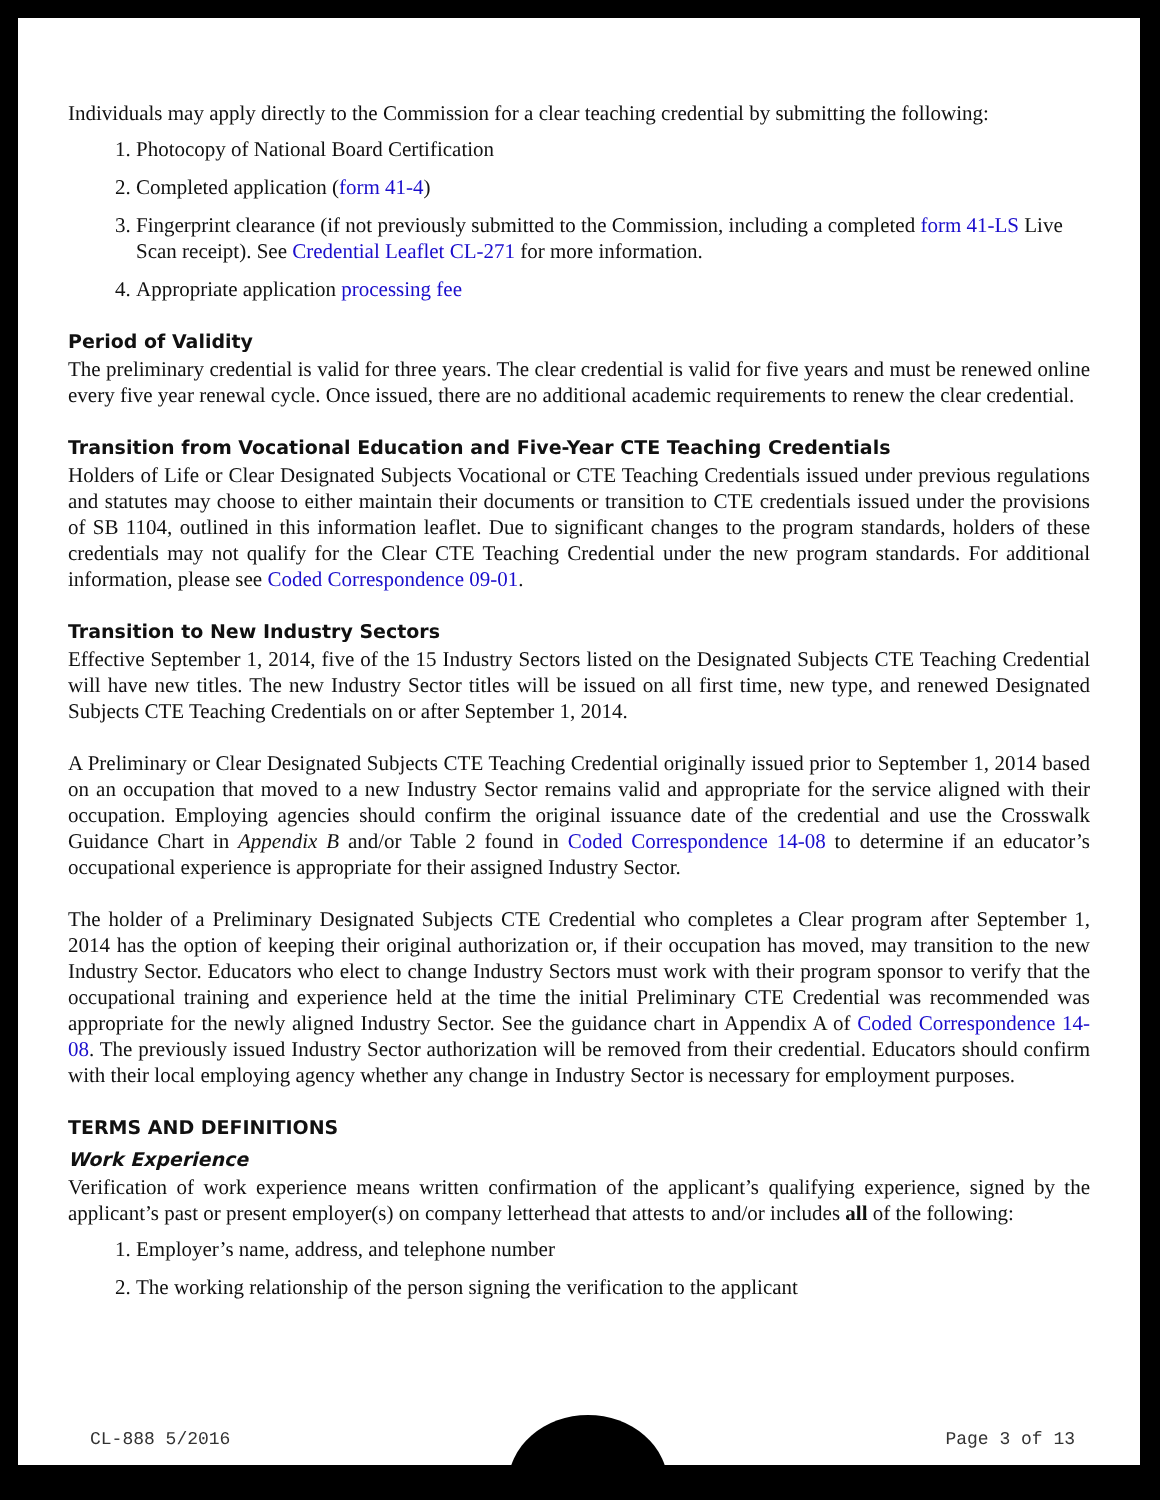Individuals may apply directly to the Commission for a clear teaching credential by submitting the following:
1. Photocopy of National Board Certification
2. Completed application (form 41-4)
3. Fingerprint clearance (if not previously submitted to the Commission, including a completed form 41-LS Live Scan receipt). See Credential Leaflet CL-271 for more information.
4. Appropriate application processing fee
Period of Validity
The preliminary credential is valid for three years. The clear credential is valid for five years and must be renewed online every five year renewal cycle. Once issued, there are no additional academic requirements to renew the clear credential.
Transition from Vocational Education and Five-Year CTE Teaching Credentials
Holders of Life or Clear Designated Subjects Vocational or CTE Teaching Credentials issued under previous regulations and statutes may choose to either maintain their documents or transition to CTE credentials issued under the provisions of SB 1104, outlined in this information leaflet. Due to significant changes to the program standards, holders of these credentials may not qualify for the Clear CTE Teaching Credential under the new program standards. For additional information, please see Coded Correspondence 09-01.
Transition to New Industry Sectors
Effective September 1, 2014, five of the 15 Industry Sectors listed on the Designated Subjects CTE Teaching Credential will have new titles. The new Industry Sector titles will be issued on all first time, new type, and renewed Designated Subjects CTE Teaching Credentials on or after September 1, 2014.
A Preliminary or Clear Designated Subjects CTE Teaching Credential originally issued prior to September 1, 2014 based on an occupation that moved to a new Industry Sector remains valid and appropriate for the service aligned with their occupation. Employing agencies should confirm the original issuance date of the credential and use the Crosswalk Guidance Chart in Appendix B and/or Table 2 found in Coded Correspondence 14-08 to determine if an educator’s occupational experience is appropriate for their assigned Industry Sector.
The holder of a Preliminary Designated Subjects CTE Credential who completes a Clear program after September 1, 2014 has the option of keeping their original authorization or, if their occupation has moved, may transition to the new Industry Sector. Educators who elect to change Industry Sectors must work with their program sponsor to verify that the occupational training and experience held at the time the initial Preliminary CTE Credential was recommended was appropriate for the newly aligned Industry Sector. See the guidance chart in Appendix A of Coded Correspondence 14-08. The previously issued Industry Sector authorization will be removed from their credential. Educators should confirm with their local employing agency whether any change in Industry Sector is necessary for employment purposes.
TERMS AND DEFINITIONS
Work Experience
Verification of work experience means written confirmation of the applicant’s qualifying experience, signed by the applicant’s past or present employer(s) on company letterhead that attests to and/or includes all of the following:
1. Employer’s name, address, and telephone number
2. The working relationship of the person signing the verification to the applicant
CL-888 5/2016 Page 3 of 13